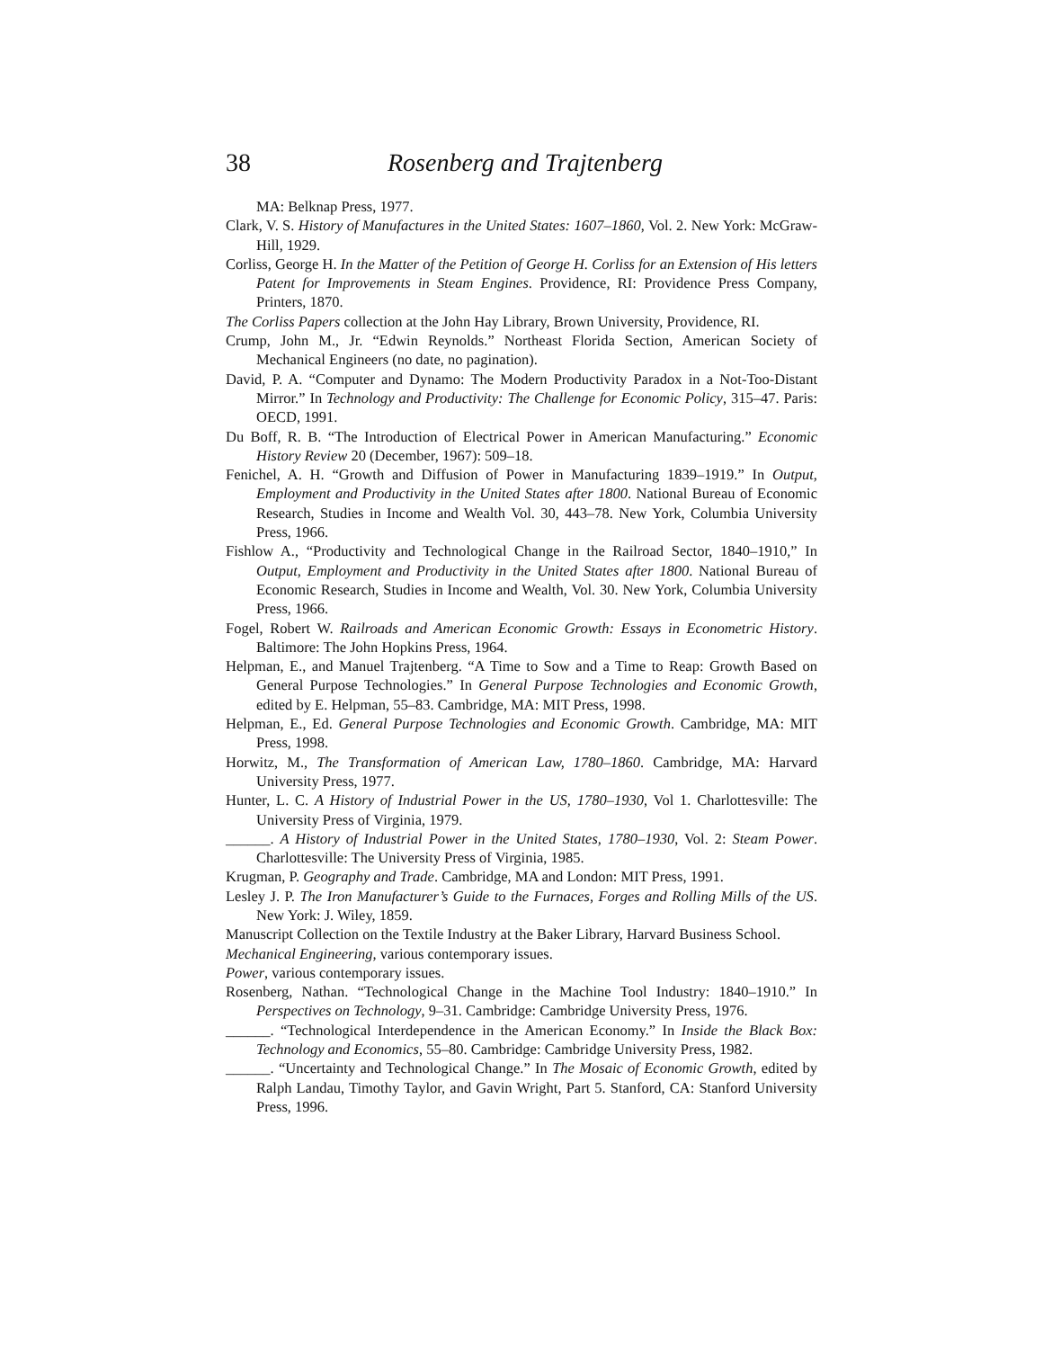38 Rosenberg and Trajtenberg
MA: Belknap Press, 1977.
Clark, V. S. History of Manufactures in the United States: 1607–1860, Vol. 2. New York: McGraw-Hill, 1929.
Corliss, George H. In the Matter of the Petition of George H. Corliss for an Extension of His letters Patent for Improvements in Steam Engines. Providence, RI: Providence Press Company, Printers, 1870.
The Corliss Papers collection at the John Hay Library, Brown University, Providence, RI.
Crump, John M., Jr. “Edwin Reynolds.” Northeast Florida Section, American Society of Mechanical Engineers (no date, no pagination).
David, P. A. “Computer and Dynamo: The Modern Productivity Paradox in a Not-Too-Distant Mirror.” In Technology and Productivity: The Challenge for Economic Policy, 315–47. Paris: OECD, 1991.
Du Boff, R. B. “The Introduction of Electrical Power in American Manufacturing.” Economic History Review 20 (December, 1967): 509–18.
Fenichel, A. H. “Growth and Diffusion of Power in Manufacturing 1839–1919.” In Output, Employment and Productivity in the United States after 1800. National Bureau of Economic Research, Studies in Income and Wealth Vol. 30, 443–78. New York, Columbia University Press, 1966.
Fishlow A., “Productivity and Technological Change in the Railroad Sector, 1840–1910,” In Output, Employment and Productivity in the United States after 1800. National Bureau of Economic Research, Studies in Income and Wealth, Vol. 30. New York, Columbia University Press, 1966.
Fogel, Robert W. Railroads and American Economic Growth: Essays in Econometric History. Baltimore: The John Hopkins Press, 1964.
Helpman, E., and Manuel Trajtenberg. “A Time to Sow and a Time to Reap: Growth Based on General Purpose Technologies.” In General Purpose Technologies and Economic Growth, edited by E. Helpman, 55–83. Cambridge, MA: MIT Press, 1998.
Helpman, E., Ed. General Purpose Technologies and Economic Growth. Cambridge, MA: MIT Press, 1998.
Horwitz, M., The Transformation of American Law, 1780–1860. Cambridge, MA: Harvard University Press, 1977.
Hunter, L. C. A History of Industrial Power in the US, 1780–1930, Vol 1. Charlottesville: The University Press of Virginia, 1979.
______. A History of Industrial Power in the United States, 1780–1930, Vol. 2: Steam Power. Charlottesville: The University Press of Virginia, 1985.
Krugman, P. Geography and Trade. Cambridge, MA and London: MIT Press, 1991.
Lesley J. P. The Iron Manufacturer’s Guide to the Furnaces, Forges and Rolling Mills of the US. New York: J. Wiley, 1859.
Manuscript Collection on the Textile Industry at the Baker Library, Harvard Business School.
Mechanical Engineering, various contemporary issues.
Power, various contemporary issues.
Rosenberg, Nathan. “Technological Change in the Machine Tool Industry: 1840–1910.” In Perspectives on Technology, 9–31. Cambridge: Cambridge University Press, 1976.
______. “Technological Interdependence in the American Economy.” In Inside the Black Box: Technology and Economics, 55–80. Cambridge: Cambridge University Press, 1982.
______. “Uncertainty and Technological Change.” In The Mosaic of Economic Growth, edited by Ralph Landau, Timothy Taylor, and Gavin Wright, Part 5. Stanford, CA: Stanford University Press, 1996.